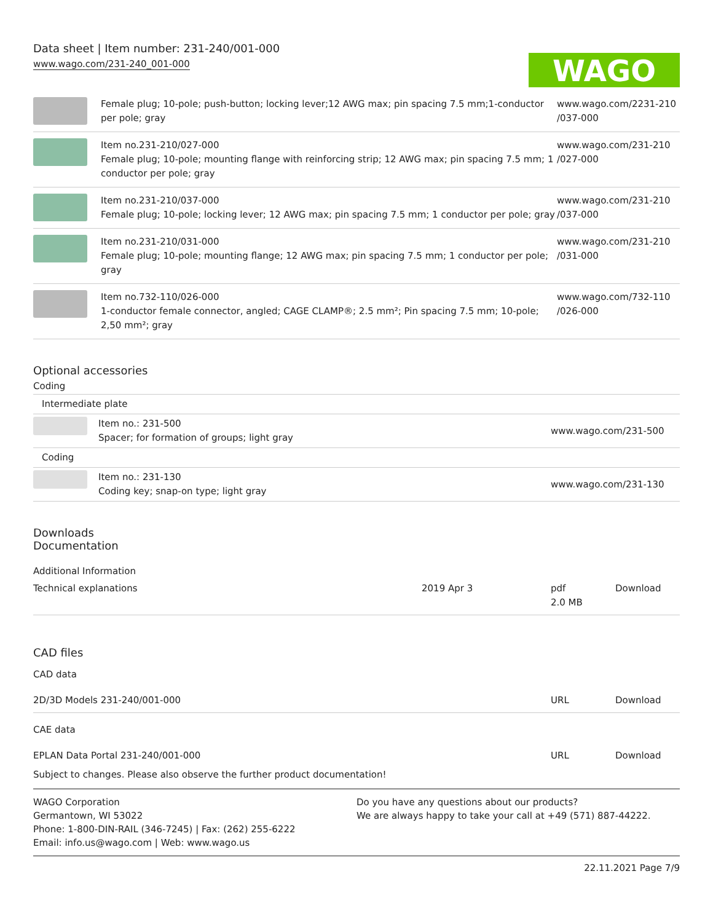Data sheet | Item number: 231-240/001-000
www.wago.com/231-240_001-000
WAGO
| | Female plug; 10-pole; push-button; locking lever;12 AWG max; pin spacing 7.5 mm;1-conductor per pole; gray | www.wago.com/2231-210 /037-000 |
| | Item no.231-210/027-000 Female plug; 10-pole; mounting flange with reinforcing strip; 12 AWG max; pin spacing 7.5 mm; 1 conductor per pole; gray | www.wago.com/231-210 /027-000 |
| | Item no.231-210/037-000 Female plug; 10-pole; locking lever; 12 AWG max; pin spacing 7.5 mm; 1 conductor per pole; gray | www.wago.com/231-210 /037-000 |
| | Item no.231-210/031-000 Female plug; 10-pole; mounting flange; 12 AWG max; pin spacing 7.5 mm; 1 conductor per pole; gray | www.wago.com/231-210 /031-000 |
| | Item no.732-110/026-000 1-conductor female connector, angled; CAGE CLAMP®; 2.5 mm²; Pin spacing 7.5 mm; 10-pole; 2,50 mm²; gray | www.wago.com/732-110 /026-000 |
Optional accessories
Coding
| Intermediate plate | | |
| | Item no.: 231-500 Spacer; for formation of groups; light gray | www.wago.com/231-500 |
| Coding | | |
| | Item no.: 231-130 Coding key; snap-on type; light gray | www.wago.com/231-130 |
Downloads
Documentation
Additional Information
| Technical explanations | 2019 Apr 3 | pdf 2.0 MB | Download |
CAD files
CAD data
| 2D/3D Models 231-240/001-000 | URL | Download |
CAE data
| EPLAN Data Portal 231-240/001-000 | URL | Download |
Subject to changes. Please also observe the further product documentation!
WAGO Corporation
Germantown, WI 53022
Phone: 1-800-DIN-RAIL (346-7245) | Fax: (262) 255-6222
Email: info.us@wago.com | Web: www.wago.us
Do you have any questions about our products?
We are always happy to take your call at +49 (571) 887-44222.
22.11.2021 Page 7/9